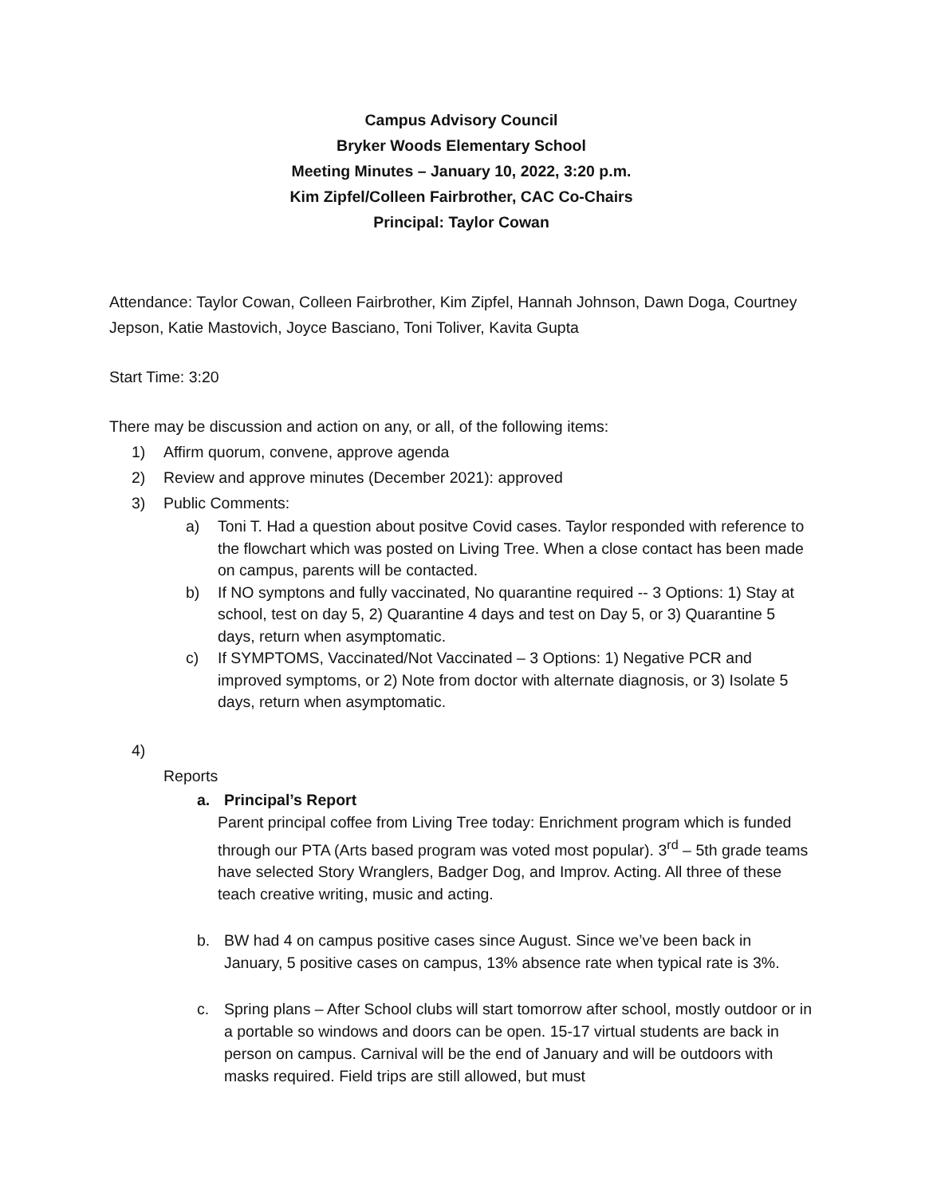Campus Advisory Council
Bryker Woods Elementary School
Meeting Minutes – January 10, 2022, 3:20 p.m.
Kim Zipfel/Colleen Fairbrother, CAC Co-Chairs
Principal: Taylor Cowan
Attendance: Taylor Cowan, Colleen Fairbrother, Kim Zipfel, Hannah Johnson, Dawn Doga, Courtney Jepson, Katie Mastovich, Joyce Basciano, Toni Toliver, Kavita Gupta
Start Time: 3:20
There may be discussion and action on any, or all, of the following items:
1) Affirm quorum, convene, approve agenda
2) Review and approve minutes (December 2021): approved
3) Public Comments:
a) Toni T. Had a question about positve Covid cases. Taylor responded with reference to the flowchart which was posted on Living Tree. When a close contact has been made on campus, parents will be contacted.
b) If NO symptons and fully vaccinated, No quarantine required -- 3 Options: 1) Stay at school, test on day 5, 2) Quarantine 4 days and test on Day 5, or 3) Quarantine 5 days, return when asymptomatic.
c) If SYMPTOMS, Vaccinated/Not Vaccinated – 3 Options: 1) Negative PCR and improved symptoms, or 2) Note from doctor with alternate diagnosis, or 3) Isolate 5 days, return when asymptomatic.
4)
Reports
a. Principal’s Report
Parent principal coffee from Living Tree today: Enrichment program which is funded through our PTA (Arts based program was voted most popular). 3<sup>rd</sup> – 5th grade teams have selected Story Wranglers, Badger Dog, and Improv. Acting. All three of these teach creative writing, music and acting.
b. BW had 4 on campus positive cases since August. Since we’ve been back in January, 5 positive cases on campus, 13% absence rate when typical rate is 3%.
c. Spring plans – After School clubs will start tomorrow after school, mostly outdoor or in a portable so windows and doors can be open. 15-17 virtual students are back in person on campus. Carnival will be the end of January and will be outdoors with masks required. Field trips are still allowed, but must